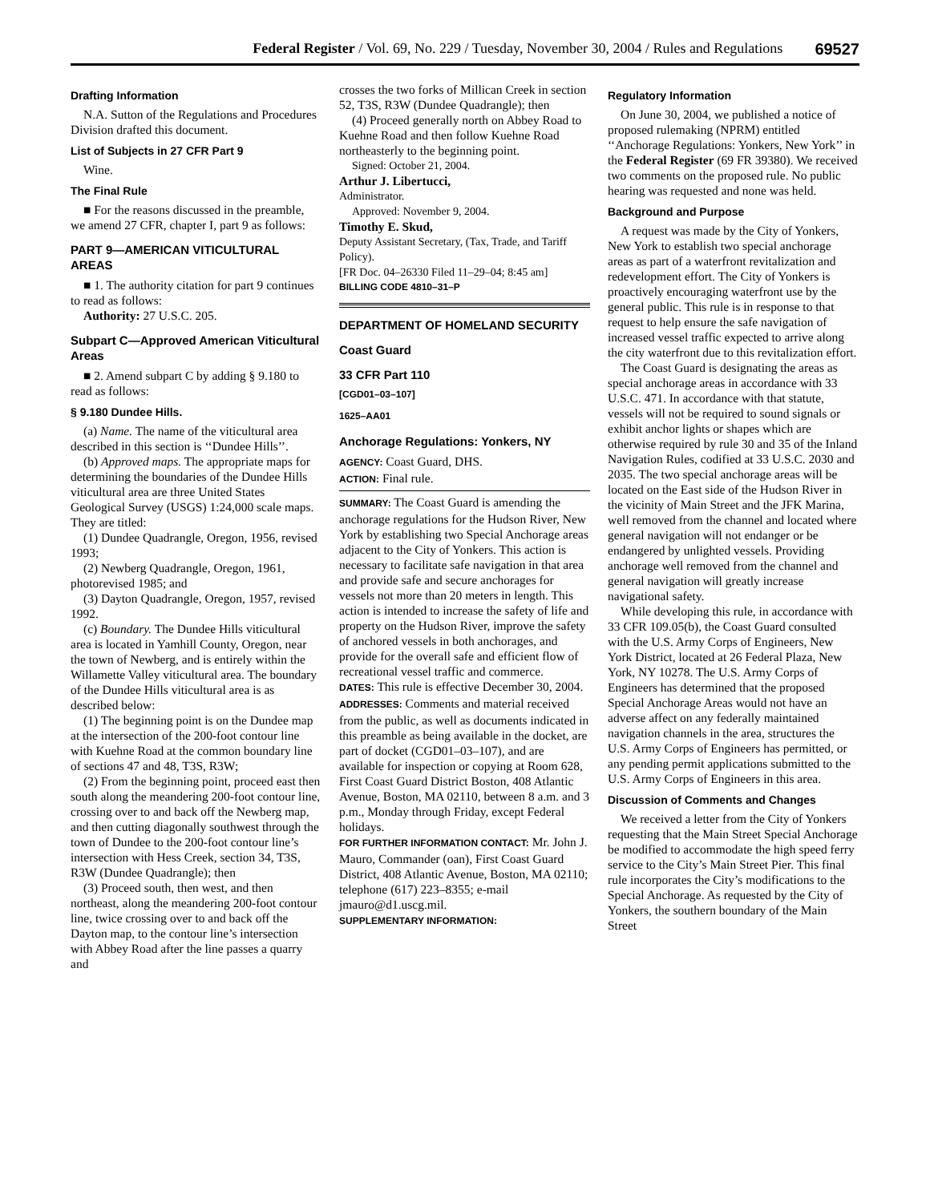Federal Register / Vol. 69, No. 229 / Tuesday, November 30, 2004 / Rules and Regulations 69527
Drafting Information
N.A. Sutton of the Regulations and Procedures Division drafted this document.
List of Subjects in 27 CFR Part 9
Wine.
The Final Rule
■ For the reasons discussed in the preamble, we amend 27 CFR, chapter I, part 9 as follows:
PART 9—AMERICAN VITICULTURAL AREAS
■ 1. The authority citation for part 9 continues to read as follows:
Authority: 27 U.S.C. 205.
Subpart C—Approved American Viticultural Areas
■ 2. Amend subpart C by adding § 9.180 to read as follows:
§ 9.180 Dundee Hills.
(a) Name. The name of the viticultural area described in this section is ‘‘Dundee Hills’’.
(b) Approved maps. The appropriate maps for determining the boundaries of the Dundee Hills viticultural area are three United States Geological Survey (USGS) 1:24,000 scale maps. They are titled:
(1) Dundee Quadrangle, Oregon, 1956, revised 1993;
(2) Newberg Quadrangle, Oregon, 1961, photorevised 1985; and
(3) Dayton Quadrangle, Oregon, 1957, revised 1992.
(c) Boundary. The Dundee Hills viticultural area is located in Yamhill County, Oregon, near the town of Newberg, and is entirely within the Willamette Valley viticultural area. The boundary of the Dundee Hills viticultural area is as described below:
(1) The beginning point is on the Dundee map at the intersection of the 200-foot contour line with Kuehne Road at the common boundary line of sections 47 and 48, T3S, R3W;
(2) From the beginning point, proceed east then south along the meandering 200-foot contour line, crossing over to and back off the Newberg map, and then cutting diagonally southwest through the town of Dundee to the 200-foot contour line’s intersection with Hess Creek, section 34, T3S, R3W (Dundee Quadrangle); then
(3) Proceed south, then west, and then northeast, along the meandering 200-foot contour line, twice crossing over to and back off the Dayton map, to the contour line’s intersection with Abbey Road after the line passes a quarry and
crosses the two forks of Millican Creek in section 52, T3S, R3W (Dundee Quadrangle); then
(4) Proceed generally north on Abbey Road to Kuehne Road and then follow Kuehne Road northeasterly to the beginning point.
Signed: October 21, 2004.
Arthur J. Libertucci,
Administrator.
Approved: November 9, 2004.
Timothy E. Skud,
Deputy Assistant Secretary, (Tax, Trade, and Tariff Policy).
[FR Doc. 04–26330 Filed 11–29–04; 8:45 am]
BILLING CODE 4810–31–P
DEPARTMENT OF HOMELAND SECURITY
Coast Guard
33 CFR Part 110
[CGD01–03–107]
1625–AA01
Anchorage Regulations: Yonkers, NY
AGENCY: Coast Guard, DHS.
ACTION: Final rule.
SUMMARY: The Coast Guard is amending the anchorage regulations for the Hudson River, New York by establishing two Special Anchorage areas adjacent to the City of Yonkers. This action is necessary to facilitate safe navigation in that area and provide safe and secure anchorages for vessels not more than 20 meters in length. This action is intended to increase the safety of life and property on the Hudson River, improve the safety of anchored vessels in both anchorages, and provide for the overall safe and efficient flow of recreational vessel traffic and commerce.
DATES: This rule is effective December 30, 2004.
ADDRESSES: Comments and material received from the public, as well as documents indicated in this preamble as being available in the docket, are part of docket (CGD01–03–107), and are available for inspection or copying at Room 628, First Coast Guard District Boston, 408 Atlantic Avenue, Boston, MA 02110, between 8 a.m. and 3 p.m., Monday through Friday, except Federal holidays.
FOR FURTHER INFORMATION CONTACT: Mr. John J. Mauro, Commander (oan), First Coast Guard District, 408 Atlantic Avenue, Boston, MA 02110; telephone (617) 223–8355; e-mail jmauro@d1.uscg.mil.
SUPPLEMENTARY INFORMATION:
Regulatory Information
On June 30, 2004, we published a notice of proposed rulemaking (NPRM) entitled ‘‘Anchorage Regulations: Yonkers, New York’’ in the Federal Register (69 FR 39380). We received two comments on the proposed rule. No public hearing was requested and none was held.
Background and Purpose
A request was made by the City of Yonkers, New York to establish two special anchorage areas as part of a waterfront revitalization and redevelopment effort. The City of Yonkers is proactively encouraging waterfront use by the general public. This rule is in response to that request to help ensure the safe navigation of increased vessel traffic expected to arrive along the city waterfront due to this revitalization effort.
The Coast Guard is designating the areas as special anchorage areas in accordance with 33 U.S.C. 471. In accordance with that statute, vessels will not be required to sound signals or exhibit anchor lights or shapes which are otherwise required by rule 30 and 35 of the Inland Navigation Rules, codified at 33 U.S.C. 2030 and 2035. The two special anchorage areas will be located on the East side of the Hudson River in the vicinity of Main Street and the JFK Marina, well removed from the channel and located where general navigation will not endanger or be endangered by unlighted vessels. Providing anchorage well removed from the channel and general navigation will greatly increase navigational safety.
While developing this rule, in accordance with 33 CFR 109.05(b), the Coast Guard consulted with the U.S. Army Corps of Engineers, New York District, located at 26 Federal Plaza, New York, NY 10278. The U.S. Army Corps of Engineers has determined that the proposed Special Anchorage Areas would not have an adverse affect on any federally maintained navigation channels in the area, structures the U.S. Army Corps of Engineers has permitted, or any pending permit applications submitted to the U.S. Army Corps of Engineers in this area.
Discussion of Comments and Changes
We received a letter from the City of Yonkers requesting that the Main Street Special Anchorage be modified to accommodate the high speed ferry service to the City’s Main Street Pier. This final rule incorporates the City’s modifications to the Special Anchorage. As requested by the City of Yonkers, the southern boundary of the Main Street